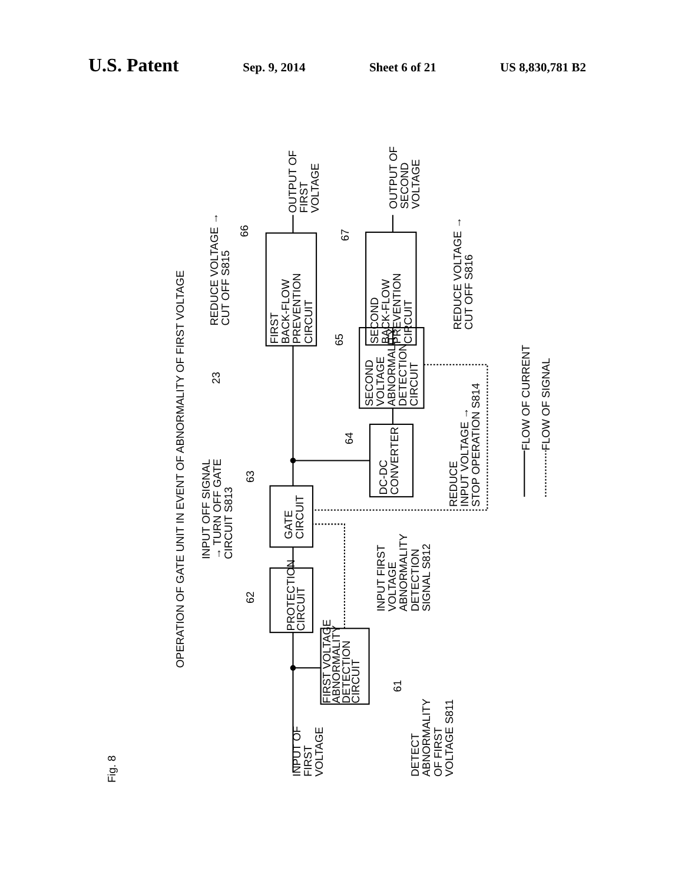U.S. Patent Sep. 9, 2014 Sheet 6 of 21 US 8,830,781 B2
OPERATION OF GATE UNIT IN EVENT OF ABNORMALITY OF FIRST VOLTAGE
Fig. 8
INPUT OF FIRST VOLTAGE
FIRST VOLTAGE ABNORMALITY DETECTION CIRCUIT
PROTECTION CIRCUIT
GATE CIRCUIT
DC-DC CONVERTER
SECOND VOLTAGE ABNORMALITY DETECTION CIRCUIT
FIRST BACK-FLOW PREVENTION CIRCUIT
SECOND BACK-FLOW PREVENTION CIRCUIT
OUTPUT OF FIRST VOLTAGE
OUTPUT OF SECOND VOLTAGE
DETECT ABNORMALITY OF FIRST VOLTAGE S811
61
62
63
64
65
66
67
23
INPUT FIRST VOLTAGE ABNORMALITY DETECTION SIGNAL S812
INPUT OFF SIGNAL → TURN OFF GATE CIRCUIT S813
REDUCE INPUT VOLTAGE → STOP OPERATION S814
REDUCE VOLTAGE → CUT OFF S815
REDUCE VOLTAGE → CUT OFF S816
FLOW OF CURRENT
FLOW OF SIGNAL